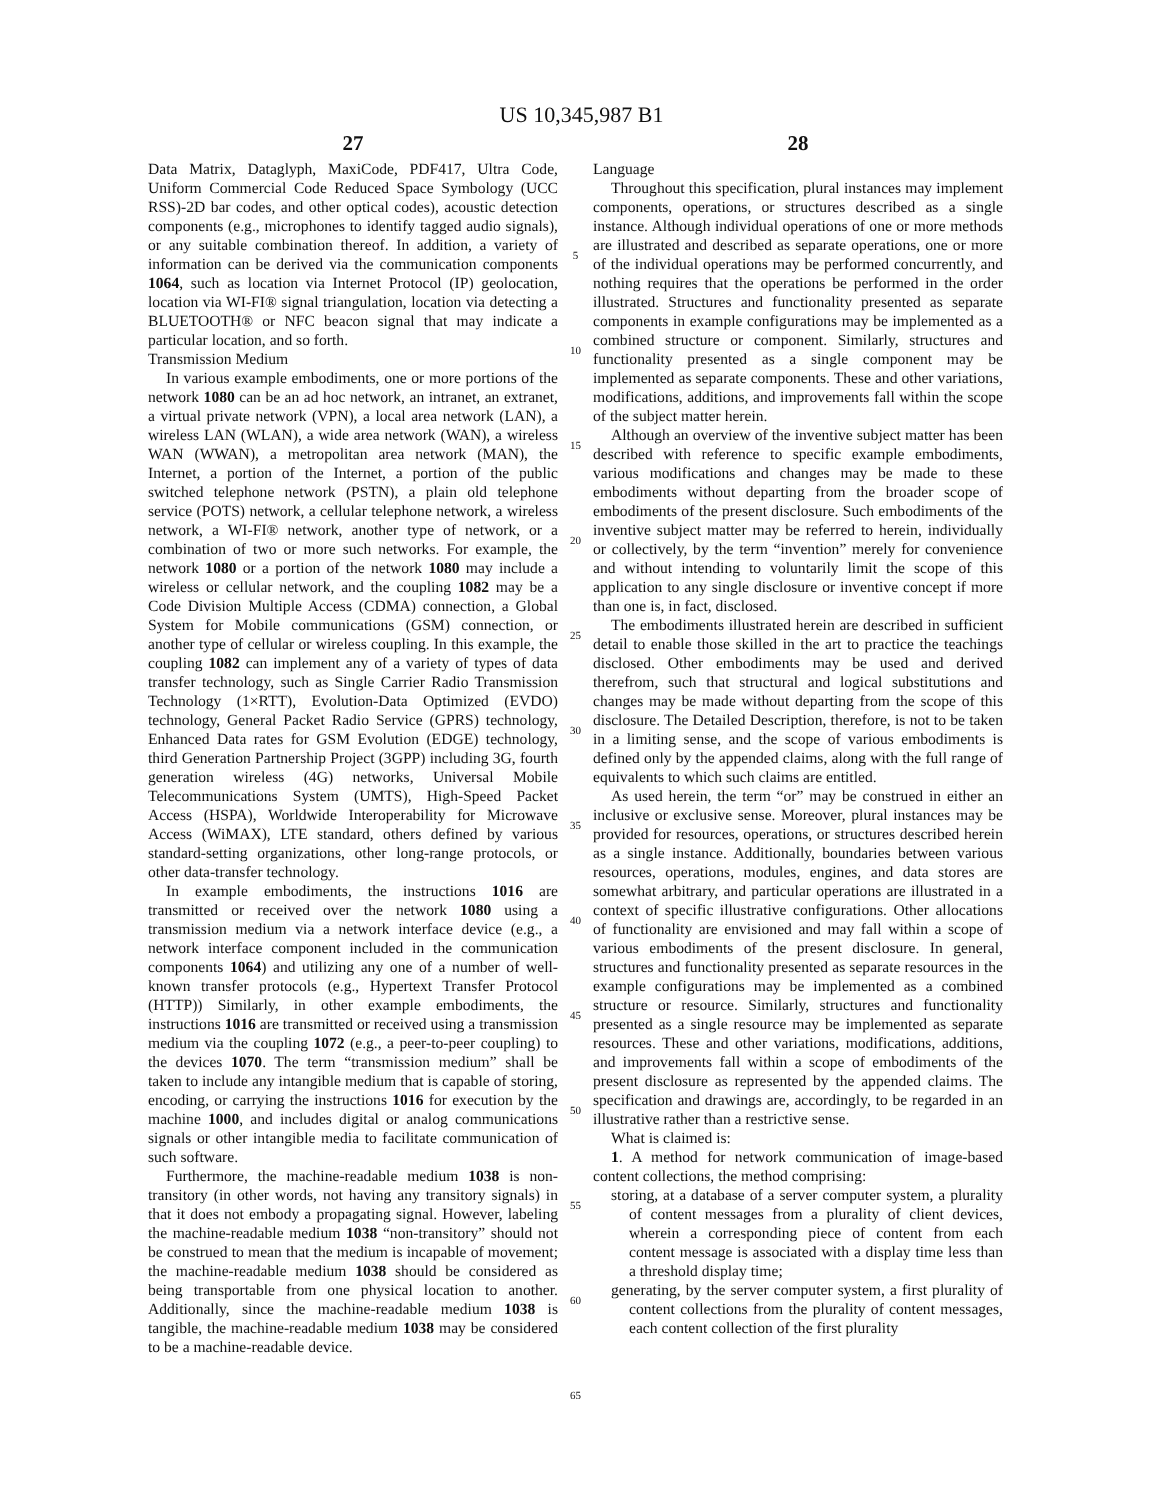US 10,345,987 B1
27
Data Matrix, Dataglyph, MaxiCode, PDF417, Ultra Code, Uniform Commercial Code Reduced Space Symbology (UCC RSS)-2D bar codes, and other optical codes), acoustic detection components (e.g., microphones to identify tagged audio signals), or any suitable combination thereof. In addition, a variety of information can be derived via the communication components 1064, such as location via Internet Protocol (IP) geolocation, location via WI-FI® signal triangulation, location via detecting a BLUETOOTH® or NFC beacon signal that may indicate a particular location, and so forth.
Transmission Medium
In various example embodiments, one or more portions of the network 1080 can be an ad hoc network, an intranet, an extranet, a virtual private network (VPN), a local area network (LAN), a wireless LAN (WLAN), a wide area network (WAN), a wireless WAN (WWAN), a metropolitan area network (MAN), the Internet, a portion of the Internet, a portion of the public switched telephone network (PSTN), a plain old telephone service (POTS) network, a cellular telephone network, a wireless network, a WI-FI® network, another type of network, or a combination of two or more such networks. For example, the network 1080 or a portion of the network 1080 may include a wireless or cellular network, and the coupling 1082 may be a Code Division Multiple Access (CDMA) connection, a Global System for Mobile communications (GSM) connection, or another type of cellular or wireless coupling. In this example, the coupling 1082 can implement any of a variety of types of data transfer technology, such as Single Carrier Radio Transmission Technology (1×RTT), Evolution-Data Optimized (EVDO) technology, General Packet Radio Service (GPRS) technology, Enhanced Data rates for GSM Evolution (EDGE) technology, third Generation Partnership Project (3GPP) including 3G, fourth generation wireless (4G) networks, Universal Mobile Telecommunications System (UMTS), High-Speed Packet Access (HSPA), Worldwide Interoperability for Microwave Access (WiMAX), LTE standard, others defined by various standard-setting organizations, other long-range protocols, or other data-transfer technology.
In example embodiments, the instructions 1016 are transmitted or received over the network 1080 using a transmission medium via a network interface device (e.g., a network interface component included in the communication components 1064) and utilizing any one of a number of well-known transfer protocols (e.g., Hypertext Transfer Protocol (HTTP)) Similarly, in other example embodiments, the instructions 1016 are transmitted or received using a transmission medium via the coupling 1072 (e.g., a peer-to-peer coupling) to the devices 1070. The term “transmission medium” shall be taken to include any intangible medium that is capable of storing, encoding, or carrying the instructions 1016 for execution by the machine 1000, and includes digital or analog communications signals or other intangible media to facilitate communication of such software.
Furthermore, the machine-readable medium 1038 is non-transitory (in other words, not having any transitory signals) in that it does not embody a propagating signal. However, labeling the machine-readable medium 1038 “non-transitory” should not be construed to mean that the medium is incapable of movement; the machine-readable medium 1038 should be considered as being transportable from one physical location to another. Additionally, since the machine-readable medium 1038 is tangible, the machine-readable medium 1038 may be considered to be a machine-readable device.
5
10
15
20
25
30
35
40
45
50
55
60
65
28
Language
Throughout this specification, plural instances may implement components, operations, or structures described as a single instance. Although individual operations of one or more methods are illustrated and described as separate operations, one or more of the individual operations may be performed concurrently, and nothing requires that the operations be performed in the order illustrated. Structures and functionality presented as separate components in example configurations may be implemented as a combined structure or component. Similarly, structures and functionality presented as a single component may be implemented as separate components. These and other variations, modifications, additions, and improvements fall within the scope of the subject matter herein.
Although an overview of the inventive subject matter has been described with reference to specific example embodiments, various modifications and changes may be made to these embodiments without departing from the broader scope of embodiments of the present disclosure. Such embodiments of the inventive subject matter may be referred to herein, individually or collectively, by the term “invention” merely for convenience and without intending to voluntarily limit the scope of this application to any single disclosure or inventive concept if more than one is, in fact, disclosed.
The embodiments illustrated herein are described in sufficient detail to enable those skilled in the art to practice the teachings disclosed. Other embodiments may be used and derived therefrom, such that structural and logical substitutions and changes may be made without departing from the scope of this disclosure. The Detailed Description, therefore, is not to be taken in a limiting sense, and the scope of various embodiments is defined only by the appended claims, along with the full range of equivalents to which such claims are entitled.
As used herein, the term “or” may be construed in either an inclusive or exclusive sense. Moreover, plural instances may be provided for resources, operations, or structures described herein as a single instance. Additionally, boundaries between various resources, operations, modules, engines, and data stores are somewhat arbitrary, and particular operations are illustrated in a context of specific illustrative configurations. Other allocations of functionality are envisioned and may fall within a scope of various embodiments of the present disclosure. In general, structures and functionality presented as separate resources in the example configurations may be implemented as a combined structure or resource. Similarly, structures and functionality presented as a single resource may be implemented as separate resources. These and other variations, modifications, additions, and improvements fall within a scope of embodiments of the present disclosure as represented by the appended claims. The specification and drawings are, accordingly, to be regarded in an illustrative rather than a restrictive sense.
What is claimed is:
1. A method for network communication of image-based content collections, the method comprising:
storing, at a database of a server computer system, a plurality of content messages from a plurality of client devices, wherein a corresponding piece of content from each content message is associated with a display time less than a threshold display time;
generating, by the server computer system, a first plurality of content collections from the plurality of content messages, each content collection of the first plurality